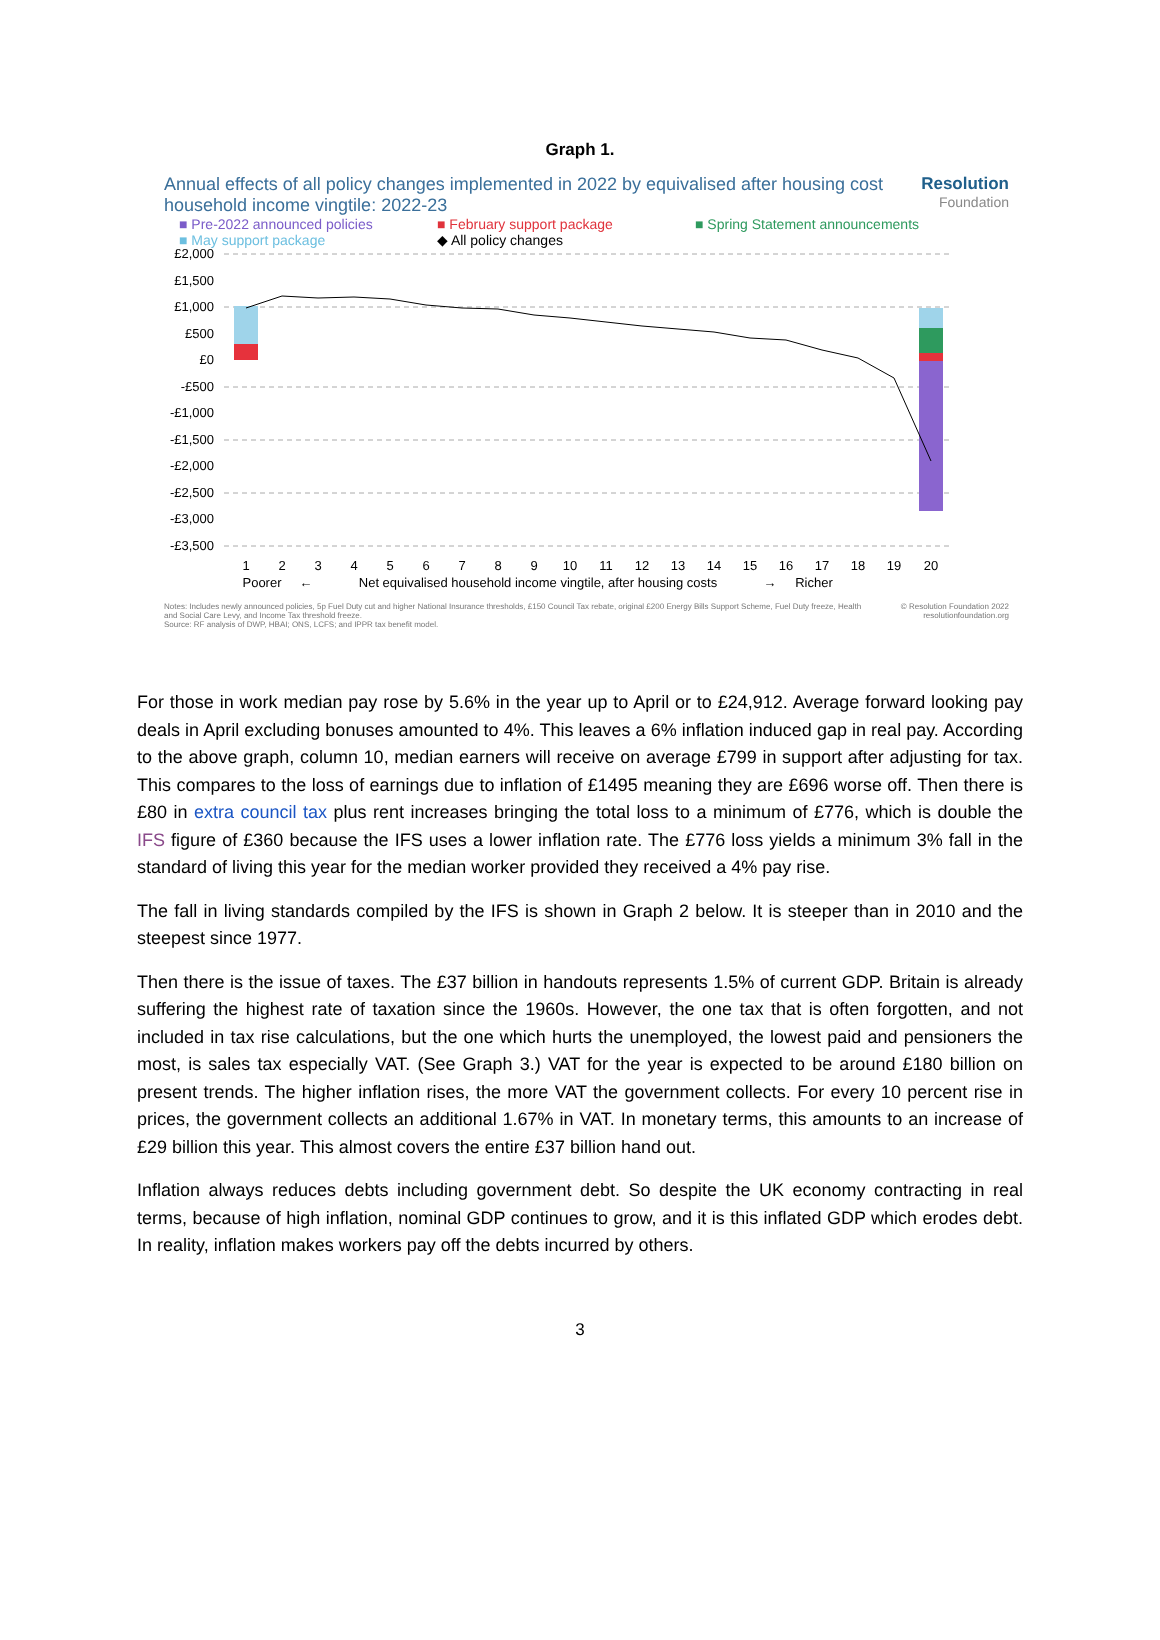Graph 1.
Annual effects of all policy changes implemented in 2022 by equivalised after housing cost household income vingtile: 2022-23
Resolution
Foundation
■ Pre-2022 announced policies
■ February support package
■ Spring Statement announcements
■ May support package
◆ All policy changes
£2,000
£1,500
£1,000
£500
£0
-£500
-£1,000
-£1,500
-£2,000
-£2,500
-£3,000
-£3,500
1
2
3
4
5
6
7
8
9
10
11
12
13
14
15
16
17
18
19
20
Poorer
←
Net equivalised household income vingtile, after housing costs
→
Richer
Notes: Includes newly announced policies, 5p Fuel Duty cut and higher National Insurance thresholds, £150 Council Tax rebate, original £200 Energy Bills Support Scheme, Fuel Duty freeze, Health and Social Care Levy, and Income Tax threshold freeze.
Source: RF analysis of DWP, HBAI; ONS, LCFS; and IPPR tax benefit model.
© Resolution Foundation 2022
resolutionfoundation.org
For those in work median pay rose by 5.6% in the year up to April or to £24,912. Average forward looking pay deals in April excluding bonuses amounted to 4%. This leaves a 6% inflation induced gap in real pay. According to the above graph, column 10, median earners will receive on average £799 in support after adjusting for tax. This compares to the loss of earnings due to inflation of £1495 meaning they are £696 worse off. Then there is £80 in extra council tax plus rent increases bringing the total loss to a minimum of £776, which is double the IFS figure of £360 because the IFS uses a lower inflation rate. The £776 loss yields a minimum 3% fall in the standard of living this year for the median worker provided they received a 4% pay rise.
The fall in living standards compiled by the IFS is shown in Graph 2 below. It is steeper than in 2010 and the steepest since 1977.
Then there is the issue of taxes. The £37 billion in handouts represents 1.5% of current GDP. Britain is already suffering the highest rate of taxation since the 1960s. However, the one tax that is often forgotten, and not included in tax rise calculations, but the one which hurts the unemployed, the lowest paid and pensioners the most, is sales tax especially VAT. (See Graph 3.) VAT for the year is expected to be around £180 billion on present trends. The higher inflation rises, the more VAT the government collects. For every 10 percent rise in prices, the government collects an additional 1.67% in VAT. In monetary terms, this amounts to an increase of £29 billion this year. This almost covers the entire £37 billion hand out.
Inflation always reduces debts including government debt. So despite the UK economy contracting in real terms, because of high inflation, nominal GDP continues to grow, and it is this inflated GDP which erodes debt. In reality, inflation makes workers pay off the debts incurred by others.
3